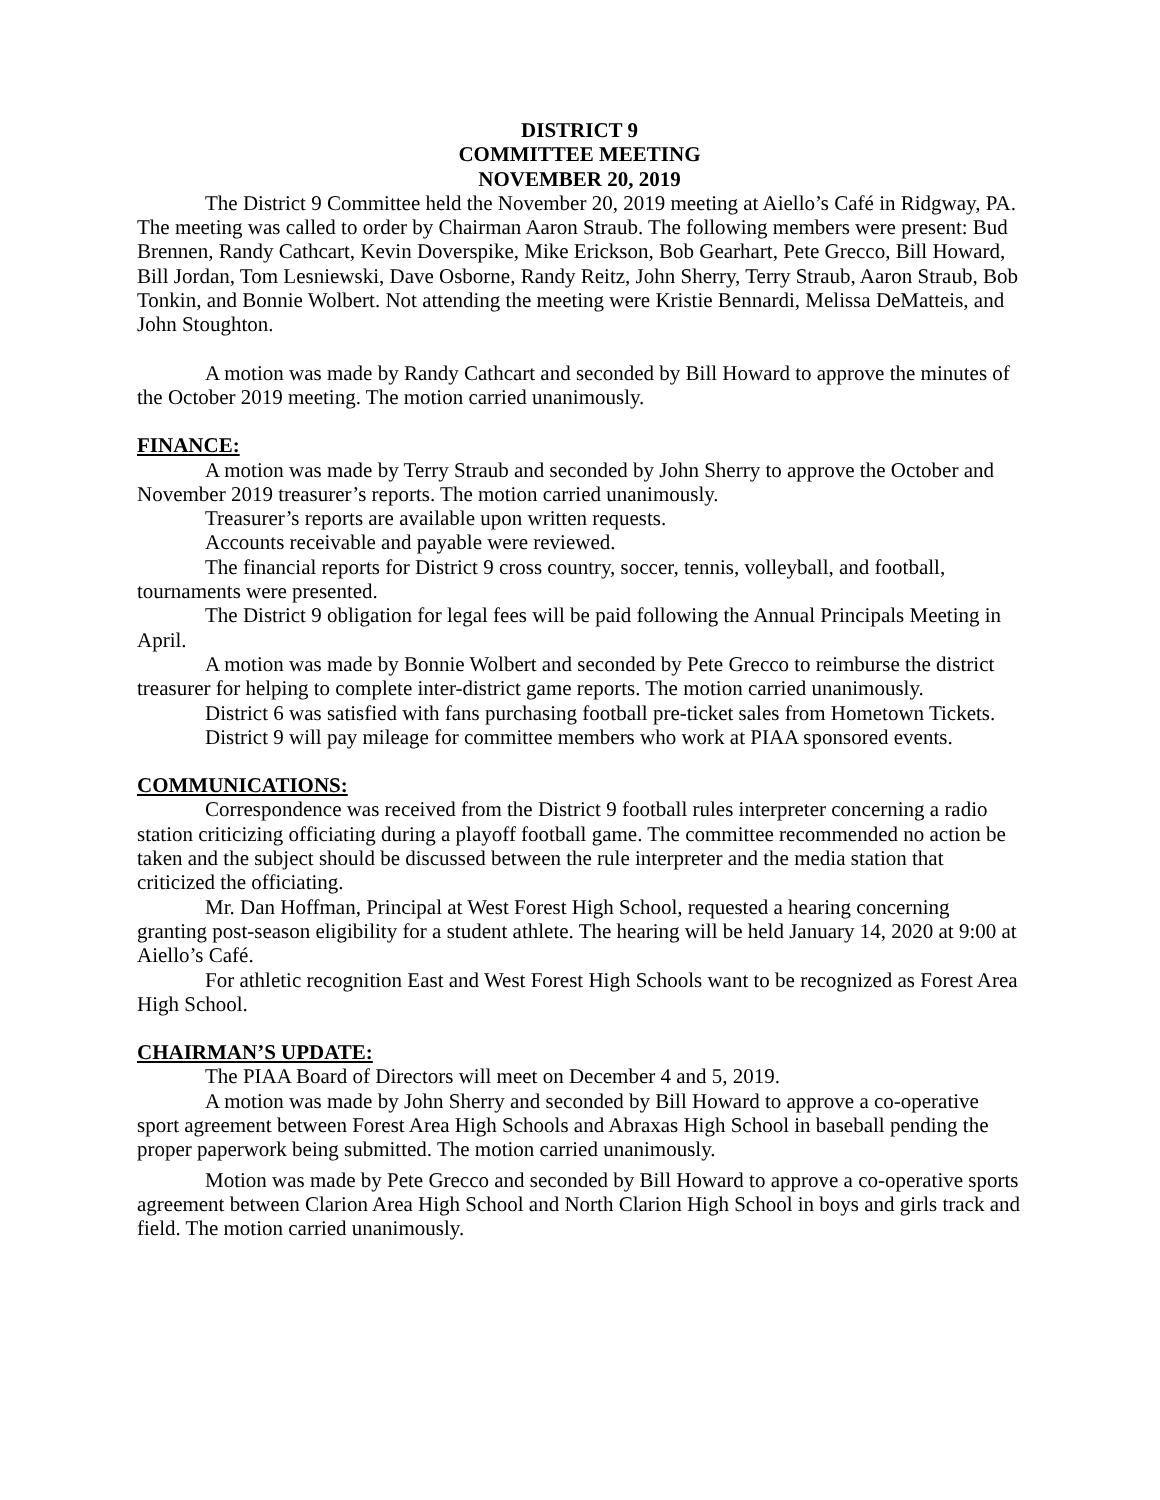DISTRICT 9
COMMITTEE MEETING
NOVEMBER 20, 2019
The District 9 Committee held the November 20, 2019 meeting at Aiello’s Café in Ridgway, PA. The meeting was called to order by Chairman Aaron Straub. The following members were present: Bud Brennen, Randy Cathcart, Kevin Doverspike, Mike Erickson, Bob Gearhart, Pete Grecco, Bill Howard, Bill Jordan, Tom Lesniewski, Dave Osborne, Randy Reitz, John Sherry, Terry Straub, Aaron Straub, Bob Tonkin, and Bonnie Wolbert. Not attending the meeting were Kristie Bennardi, Melissa DeMatteis, and John Stoughton.
A motion was made by Randy Cathcart and seconded by Bill Howard to approve the minutes of the October 2019 meeting. The motion carried unanimously.
FINANCE:
A motion was made by Terry Straub and seconded by John Sherry to approve the October and November 2019 treasurer’s reports. The motion carried unanimously.
Treasurer’s reports are available upon written requests.
Accounts receivable and payable were reviewed.
The financial reports for District 9 cross country, soccer, tennis, volleyball, and football, tournaments were presented.
The District 9 obligation for legal fees will be paid following the Annual Principals Meeting in April.
A motion was made by Bonnie Wolbert and seconded by Pete Grecco to reimburse the district treasurer for helping to complete inter-district game reports. The motion carried unanimously.
District 6 was satisfied with fans purchasing football pre-ticket sales from Hometown Tickets.
District 9 will pay mileage for committee members who work at PIAA sponsored events.
COMMUNICATIONS:
Correspondence was received from the District 9 football rules interpreter concerning a radio station criticizing officiating during a playoff football game. The committee recommended no action be taken and the subject should be discussed between the rule interpreter and the media station that criticized the officiating.
Mr. Dan Hoffman, Principal at West Forest High School, requested a hearing concerning granting post-season eligibility for a student athlete. The hearing will be held January 14, 2020 at 9:00 at Aiello’s Café.
For athletic recognition East and West Forest High Schools want to be recognized as Forest Area High School.
CHAIRMAN’S UPDATE:
The PIAA Board of Directors will meet on December 4 and 5, 2019.
A motion was made by John Sherry and seconded by Bill Howard to approve a co-operative sport agreement between Forest Area High Schools and Abraxas High School in baseball pending the proper paperwork being submitted. The motion carried unanimously.
Motion was made by Pete Grecco and seconded by Bill Howard to approve a co-operative sports agreement between Clarion Area High School and North Clarion High School in boys and girls track and field. The motion carried unanimously.